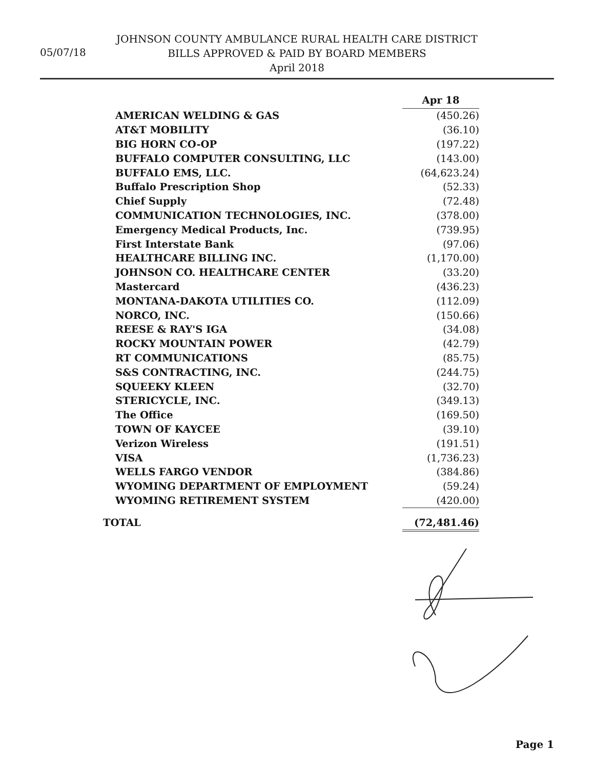05/07/18
JOHNSON COUNTY AMBULANCE RURAL HEALTH CARE DISTRICT
BILLS APPROVED & PAID BY BOARD MEMBERS
April 2018
| | Apr 18 |
| AMERICAN WELDING & GAS | (450.26) |
| AT&T MOBILITY | (36.10) |
| BIG HORN CO-OP | (197.22) |
| BUFFALO COMPUTER CONSULTING, LLC | (143.00) |
| BUFFALO EMS, LLC. | (64,623.24) |
| Buffalo Prescription Shop | (52.33) |
| Chief Supply | (72.48) |
| COMMUNICATION TECHNOLOGIES, INC. | (378.00) |
| Emergency Medical Products, Inc. | (739.95) |
| First Interstate Bank | (97.06) |
| HEALTHCARE BILLING INC. | (1,170.00) |
| JOHNSON CO. HEALTHCARE CENTER | (33.20) |
| Mastercard | (436.23) |
| MONTANA-DAKOTA UTILITIES CO. | (112.09) |
| NORCO, INC. | (150.66) |
| REESE & RAY'S IGA | (34.08) |
| ROCKY MOUNTAIN POWER | (42.79) |
| RT COMMUNICATIONS | (85.75) |
| S&S CONTRACTING, INC. | (244.75) |
| SQUEEKY KLEEN | (32.70) |
| STERICYCLE, INC. | (349.13) |
| The Office | (169.50) |
| TOWN OF KAYCEE | (39.10) |
| Verizon Wireless | (191.51) |
| VISA | (1,736.23) |
| WELLS FARGO VENDOR | (384.86) |
| WYOMING DEPARTMENT OF EMPLOYMENT | (59.24) |
| WYOMING RETIREMENT SYSTEM | (420.00) |
| TOTAL | (72,481.46) |
Page 1